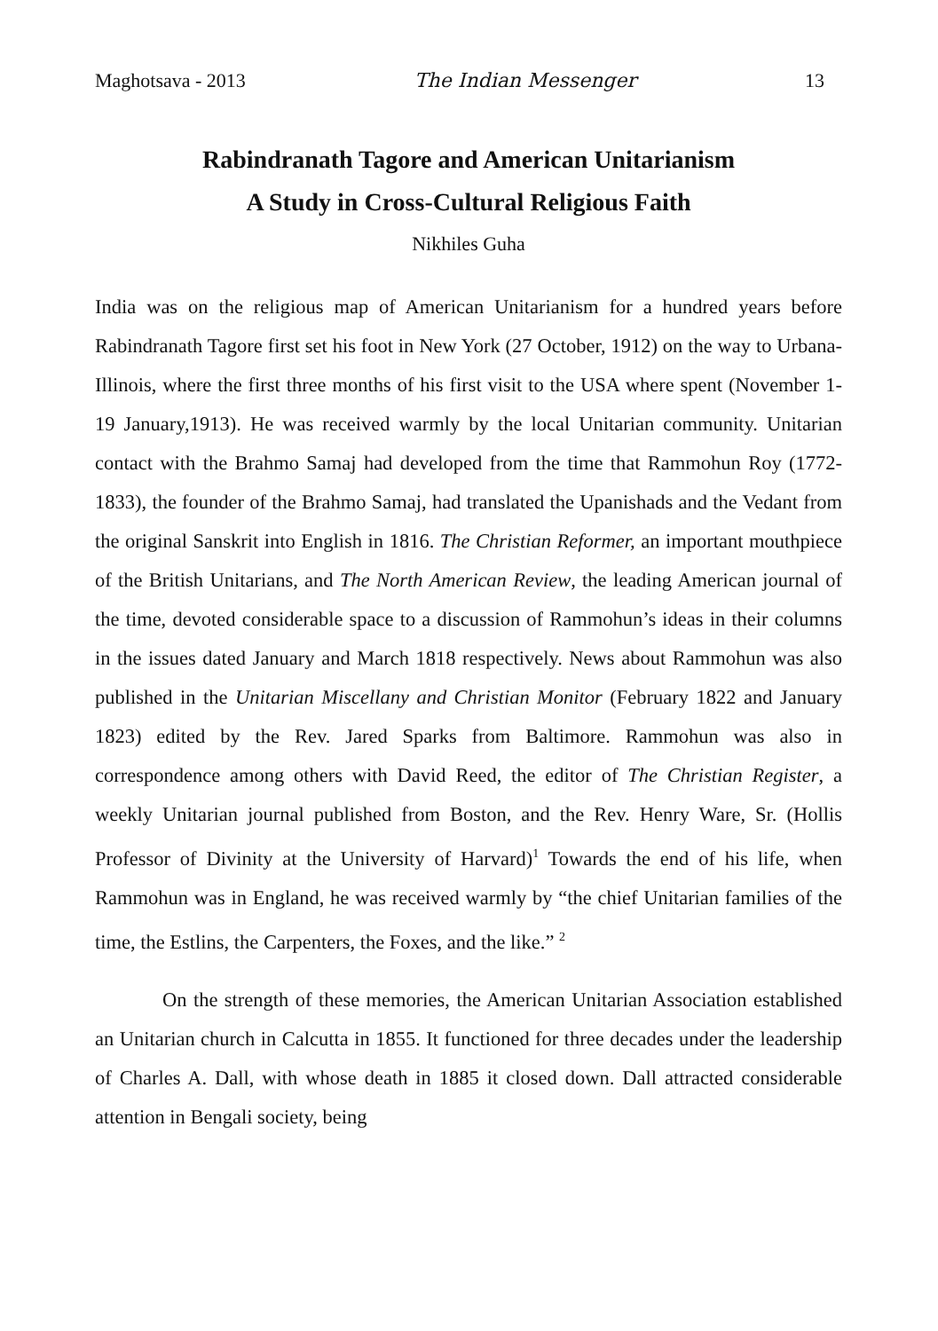Maghotsava - 2013 The Indian Messenger 13
Rabindranath Tagore and American Unitarianism
A Study in Cross-Cultural Religious Faith
Nikhiles Guha
India was on the religious map of American Unitarianism for a hundred years before Rabindranath Tagore first set his foot in New York (27 October, 1912) on the way to Urbana-Illinois, where the first three months of his first visit to the USA where spent (November 1-19 January,1913). He was received warmly by the local Unitarian community. Unitarian contact with the Brahmo Samaj had developed from the time that Rammohun Roy (1772-1833), the founder of the Brahmo Samaj, had translated the Upanishads and the Vedant from the original Sanskrit into English in 1816. The Christian Reformer, an important mouthpiece of the British Unitarians, and The North American Review, the leading American journal of the time, devoted considerable space to a discussion of Rammohun’s ideas in their columns in the issues dated January and March 1818 respectively. News about Rammohun was also published in the Unitarian Miscellany and Christian Monitor (February 1822 and January 1823) edited by the Rev. Jared Sparks from Baltimore. Rammohun was also in correspondence among others with David Reed, the editor of The Christian Register, a weekly Unitarian journal published from Boston, and the Rev. Henry Ware, Sr. (Hollis Professor of Divinity at the University of Harvard)<sup>1</sup> Towards the end of his life, when Rammohun was in England, he was received warmly by “the chief Unitarian families of the time, the Estlins, the Carpenters, the Foxes, and the like.” <sup>2</sup>
On the strength of these memories, the American Unitarian Association established an Unitarian church in Calcutta in 1855. It functioned for three decades under the leadership of Charles A. Dall, with whose death in 1885 it closed down. Dall attracted considerable attention in Bengali society, being